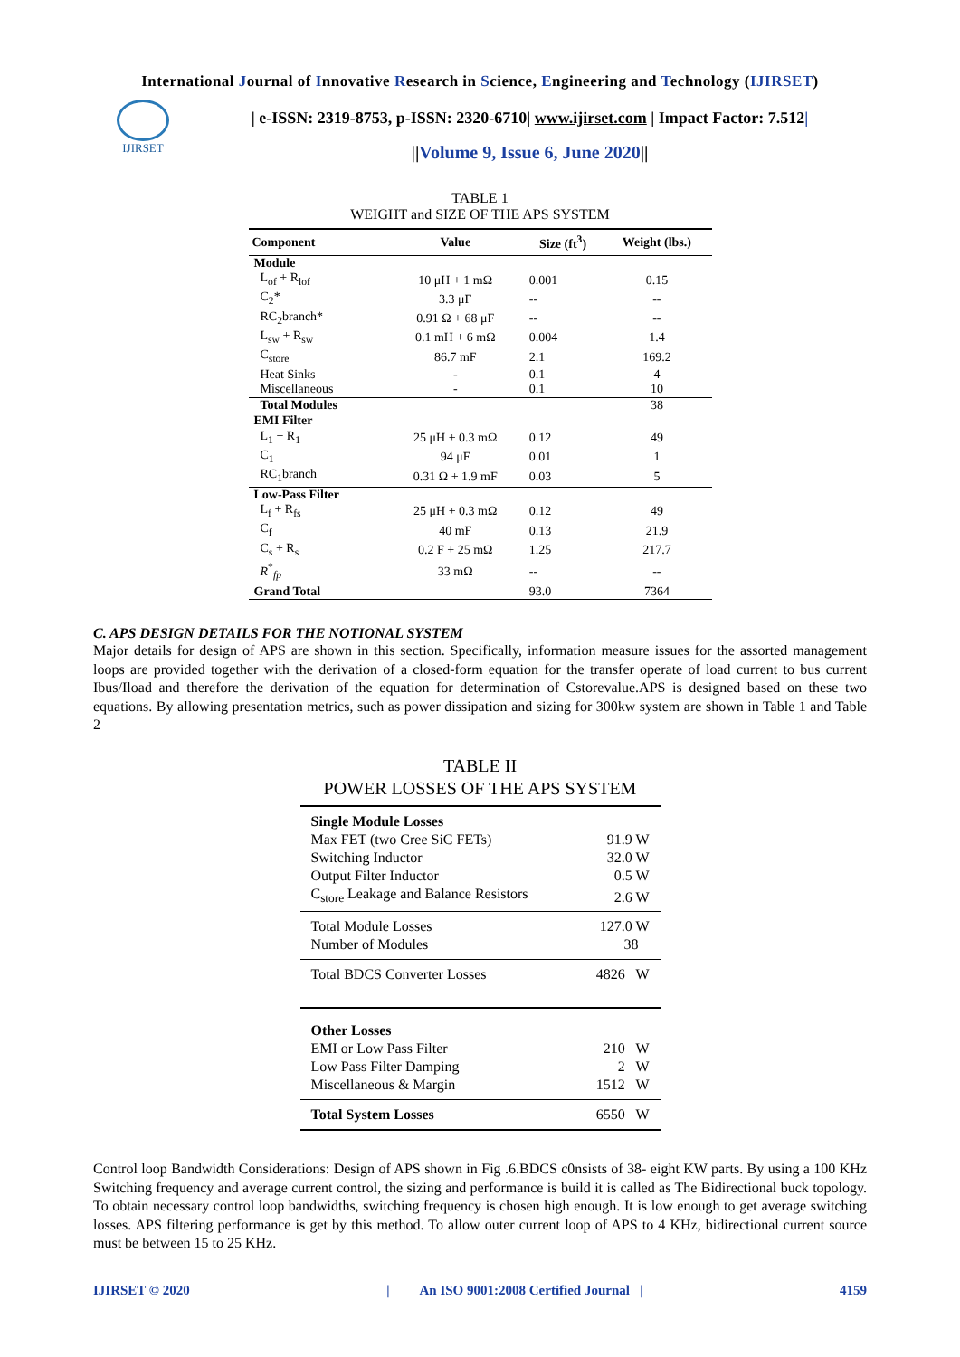International Journal of Innovative Research in Science, Engineering and Technology (IJIRSET)
IJIRSET
| e-ISSN: 2319-8753, p-ISSN: 2320-6710| www.ijirset.com | Impact Factor: 7.512|
||Volume 9, Issue 6, June 2020||
TABLE 1
WEIGHT and SIZE OF THE APS SYSTEM
| Component | Value | Size (ft<sup>3</sup>) | Weight (lbs.) |
| --- | --- | --- | --- |
| Module | | | |
| L<sub>of</sub> + R<sub>lof</sub> | 10 μH + 1 mΩ | 0.001 | 0.15 |
| C<sub>2</sub>* | 3.3 μF | -- | -- |
| RC<sub>2</sub>branch* | 0.91 Ω + 68 μF | -- | -- |
| L<sub>sw</sub> + R<sub>sw</sub> | 0.1 mH + 6 mΩ | 0.004 | 1.4 |
| C<sub>store</sub> | 86.7 mF | 2.1 | 169.2 |
| Heat Sinks | - | 0.1 | 4 |
| Miscellaneous | - | 0.1 | 10 |
| Total Modules | | | 38 |
| EMI Filter | | | |
| L<sub>1</sub> + R<sub>1</sub> | 25 μH + 0.3 mΩ | 0.12 | 49 |
| C<sub>1</sub> | 94 μF | 0.01 | 1 |
| RC<sub>1</sub>branch | 0.31 Ω + 1.9 mF | 0.03 | 5 |
| Low-Pass Filter | | | |
| L<sub>f</sub> + R<sub>fs</sub> | 25 μH + 0.3 mΩ | 0.12 | 49 |
| C<sub>f</sub> | 40 mF | 0.13 | 21.9 |
| C<sub>s</sub> + R<sub>s</sub> | 0.2 F + 25 mΩ | 1.25 | 217.7 |
| R<sup>*</sup><sub>fp</sub> | 33 mΩ | -- | -- |
| Grand Total | | 93.0 | 7364 |
C. APS DESIGN DETAILS FOR THE NOTIONAL SYSTEM
Major details for design of APS are shown in this section. Specifically, information measure issues for the assorted management loops are provided together with the derivation of a closed-form equation for the transfer operate of load current to bus current Ibus/Iload and therefore the derivation of the equation for determination of Cstorevalue.APS is designed based on these two equations. By allowing presentation metrics, such as power dissipation and sizing for 300kw system are shown in Table 1 and Table 2
TABLE II
POWER LOSSES OF THE APS SYSTEM
| Single Module Losses | |
| Max FET (two Cree SiC FETs) | 91.9 W |
| Switching Inductor | 32.0 W |
| Output Filter Inductor | 0.5 W |
| C<sub>store</sub> Leakage and Balance Resistors | 2.6 W |
| Total Module Losses | 127.0 W |
| Number of Modules | 38 |
| Total BDCS Converter Losses | 4826 W |
| Other Losses | |
| EMI or Low Pass Filter | 210 W |
| Low Pass Filter Damping | 2 W |
| Miscellaneous & Margin | 1512 W |
| Total System Losses | 6550 W |
Control loop Bandwidth Considerations: Design of APS shown in Fig .6.BDCS c0nsists of 38- eight KW parts. By using a 100 KHz Switching frequency and average current control, the sizing and performance is build it is called as The Bidirectional buck topology. To obtain necessary control loop bandwidths, switching frequency is chosen high enough. It is low enough to get average switching losses. APS filtering performance is get by this method. To allow outer current loop of APS to 4 KHz, bidirectional current source must be between 15 to 25 KHz.
IJIRSET © 2020 | An ISO 9001:2008 Certified Journal | 4159